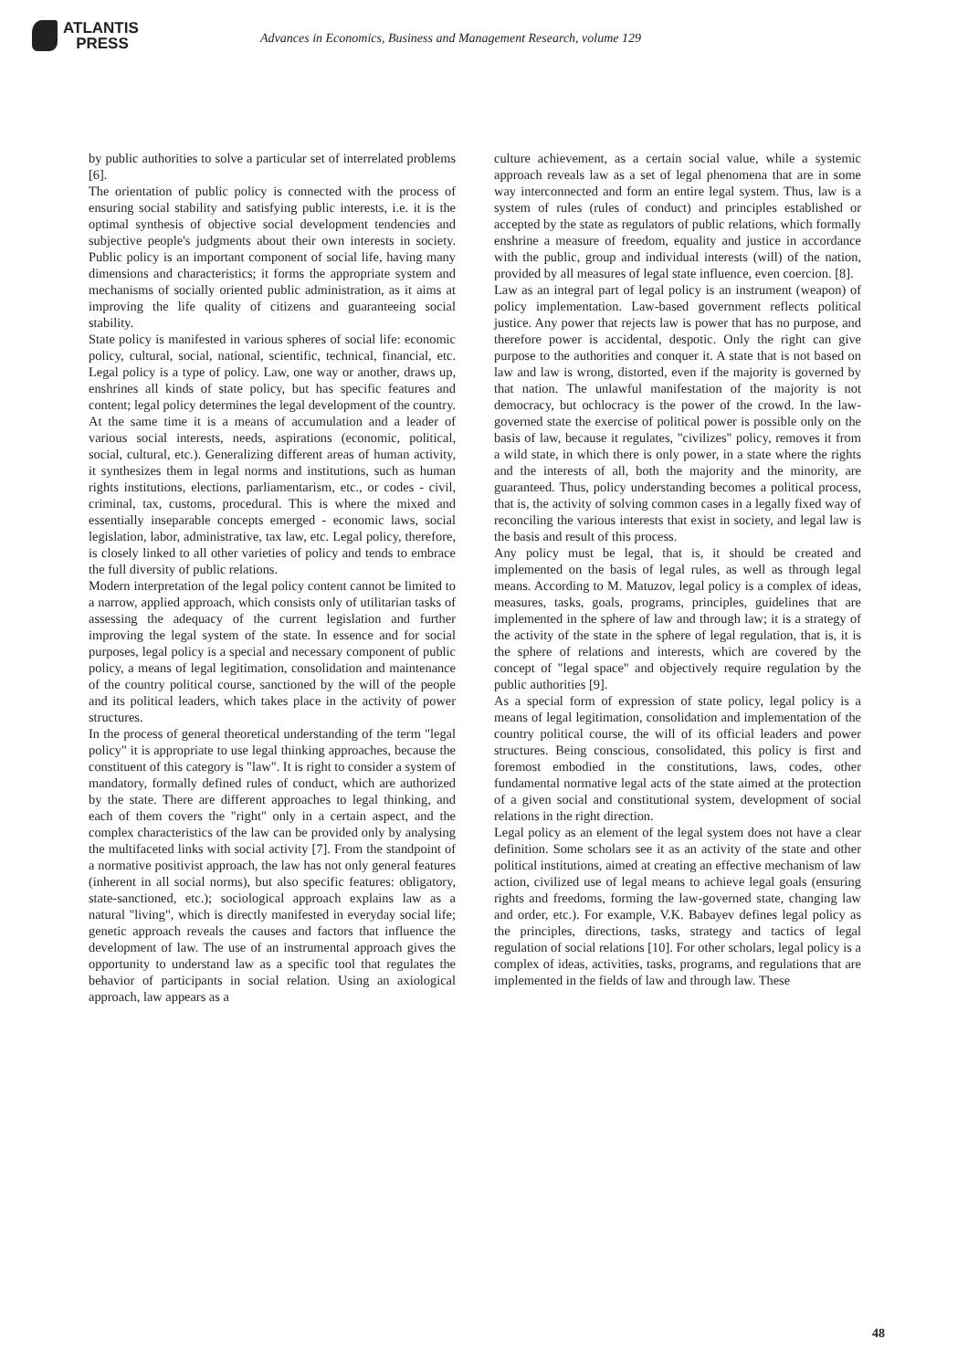ATLANTIS
PRESS
Advances in Economics, Business and Management Research, volume 129
by public authorities to solve a particular set of interrelated problems [6].
The orientation of public policy is connected with the process of ensuring social stability and satisfying public interests, i.e. it is the optimal synthesis of objective social development tendencies and subjective people's judgments about their own interests in society. Public policy is an important component of social life, having many dimensions and characteristics; it forms the appropriate system and mechanisms of socially oriented public administration, as it aims at improving the life quality of citizens and guaranteeing social stability.
State policy is manifested in various spheres of social life: economic policy, cultural, social, national, scientific, technical, financial, etc. Legal policy is a type of policy. Law, one way or another, draws up, enshrines all kinds of state policy, but has specific features and content; legal policy determines the legal development of the country. At the same time it is a means of accumulation and a leader of various social interests, needs, aspirations (economic, political, social, cultural, etc.). Generalizing different areas of human activity, it synthesizes them in legal norms and institutions, such as human rights institutions, elections, parliamentarism, etc., or codes - civil, criminal, tax, customs, procedural. This is where the mixed and essentially inseparable concepts emerged - economic laws, social legislation, labor, administrative, tax law, etc. Legal policy, therefore, is closely linked to all other varieties of policy and tends to embrace the full diversity of public relations.
Modern interpretation of the legal policy content cannot be limited to a narrow, applied approach, which consists only of utilitarian tasks of assessing the adequacy of the current legislation and further improving the legal system of the state. In essence and for social purposes, legal policy is a special and necessary component of public policy, a means of legal legitimation, consolidation and maintenance of the country political course, sanctioned by the will of the people and its political leaders, which takes place in the activity of power structures.
In the process of general theoretical understanding of the term "legal policy" it is appropriate to use legal thinking approaches, because the constituent of this category is "law". It is right to consider a system of mandatory, formally defined rules of conduct, which are authorized by the state. There are different approaches to legal thinking, and each of them covers the "right" only in a certain aspect, and the complex characteristics of the law can be provided only by analysing the multifaceted links with social activity [7]. From the standpoint of a normative positivist approach, the law has not only general features (inherent in all social norms), but also specific features: obligatory, state-sanctioned, etc.); sociological approach explains law as a natural "living", which is directly manifested in everyday social life; genetic approach reveals the causes and factors that influence the development of law. The use of an instrumental approach gives the opportunity to understand law as a specific tool that regulates the behavior of participants in social relation. Using an axiological approach, law appears as a
culture achievement, as a certain social value, while a systemic approach reveals law as a set of legal phenomena that are in some way interconnected and form an entire legal system. Thus, law is a system of rules (rules of conduct) and principles established or accepted by the state as regulators of public relations, which formally enshrine a measure of freedom, equality and justice in accordance with the public, group and individual interests (will) of the nation, provided by all measures of legal state influence, even coercion. [8].
Law as an integral part of legal policy is an instrument (weapon) of policy implementation. Law-based government reflects political justice. Any power that rejects law is power that has no purpose, and therefore power is accidental, despotic. Only the right can give purpose to the authorities and conquer it. A state that is not based on law and law is wrong, distorted, even if the majority is governed by that nation. The unlawful manifestation of the majority is not democracy, but ochlocracy is the power of the crowd. In the law-governed state the exercise of political power is possible only on the basis of law, because it regulates, "civilizes" policy, removes it from a wild state, in which there is only power, in a state where the rights and the interests of all, both the majority and the minority, are guaranteed. Thus, policy understanding becomes a political process, that is, the activity of solving common cases in a legally fixed way of reconciling the various interests that exist in society, and legal law is the basis and result of this process.
Any policy must be legal, that is, it should be created and implemented on the basis of legal rules, as well as through legal means. According to M. Matuzov, legal policy is a complex of ideas, measures, tasks, goals, programs, principles, guidelines that are implemented in the sphere of law and through law; it is a strategy of the activity of the state in the sphere of legal regulation, that is, it is the sphere of relations and interests, which are covered by the concept of "legal space" and objectively require regulation by the public authorities [9].
As a special form of expression of state policy, legal policy is a means of legal legitimation, consolidation and implementation of the country political course, the will of its official leaders and power structures. Being conscious, consolidated, this policy is first and foremost embodied in the constitutions, laws, codes, other fundamental normative legal acts of the state aimed at the protection of a given social and constitutional system, development of social relations in the right direction.
Legal policy as an element of the legal system does not have a clear definition. Some scholars see it as an activity of the state and other political institutions, aimed at creating an effective mechanism of law action, civilized use of legal means to achieve legal goals (ensuring rights and freedoms, forming the law-governed state, changing law and order, etc.). For example, V.K. Babayev defines legal policy as the principles, directions, tasks, strategy and tactics of legal regulation of social relations [10]. For other scholars, legal policy is a complex of ideas, activities, tasks, programs, and regulations that are implemented in the fields of law and through law. These
48